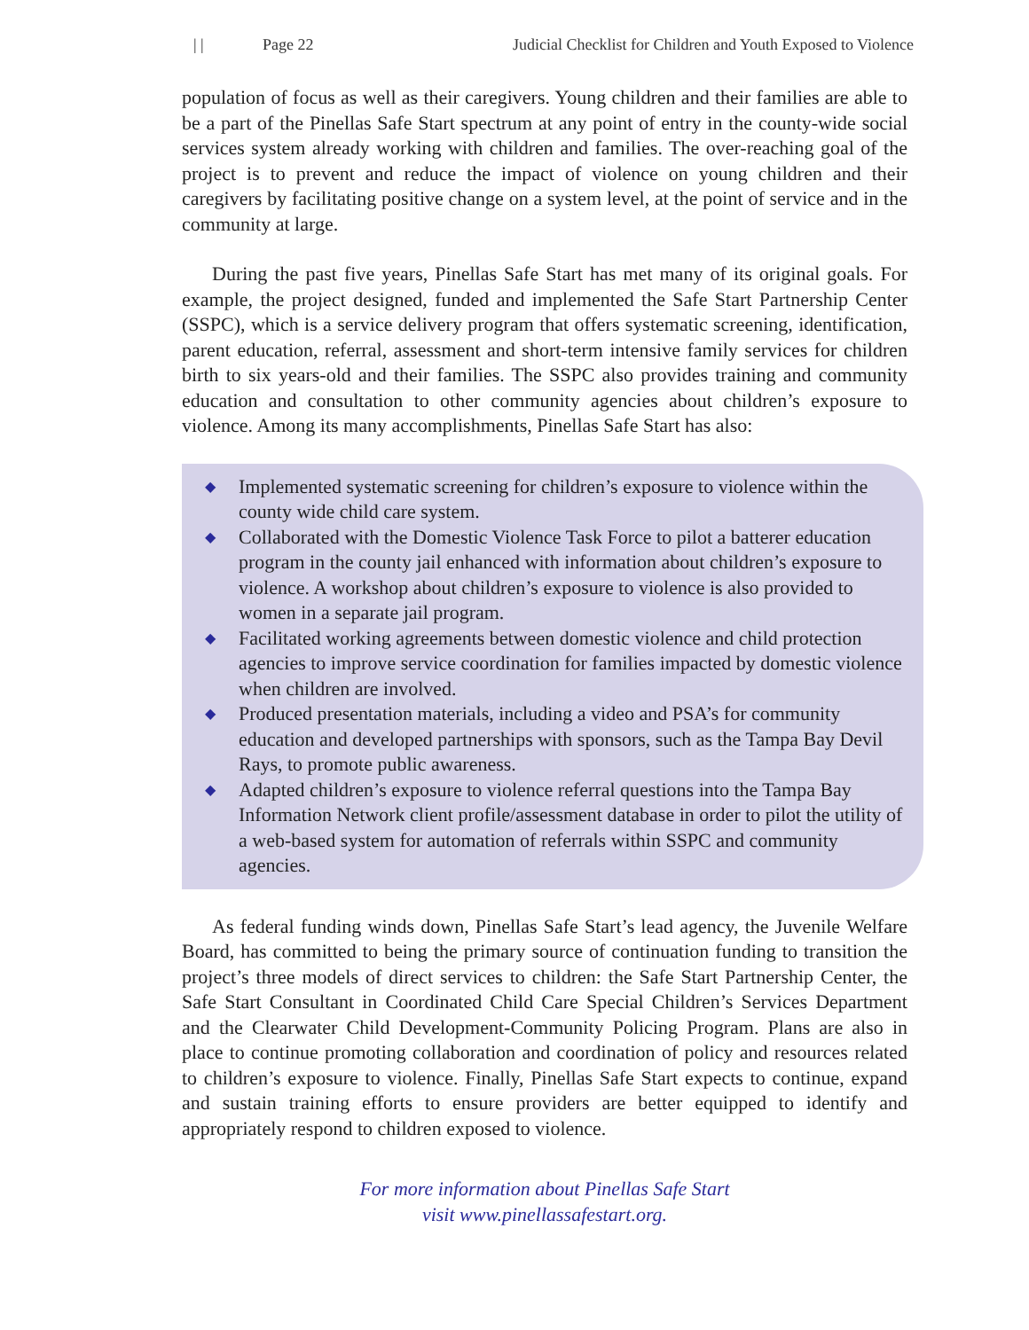| | Page 22 Judicial Checklist for Children and Youth Exposed to Violence
population of focus as well as their caregivers. Young children and their families are able to be a part of the Pinellas Safe Start spectrum at any point of entry in the county-wide social services system already working with children and families. The over-reaching goal of the project is to prevent and reduce the impact of violence on young children and their caregivers by facilitating positive change on a system level, at the point of service and in the community at large.
During the past five years, Pinellas Safe Start has met many of its original goals. For example, the project designed, funded and implemented the Safe Start Partnership Center (SSPC), which is a service delivery program that offers systematic screening, identification, parent education, referral, assessment and short-term intensive family services for children birth to six years-old and their families. The SSPC also provides training and community education and consultation to other community agencies about children’s exposure to violence. Among its many accomplishments, Pinellas Safe Start has also:
◆ Implemented systematic screening for children’s exposure to violence within the county wide child care system.
◆ Collaborated with the Domestic Violence Task Force to pilot a batterer education program in the county jail enhanced with information about children’s exposure to violence. A workshop about children’s exposure to violence is also provided to women in a separate jail program.
◆ Facilitated working agreements between domestic violence and child protection agencies to improve service coordination for families impacted by domestic violence when children are involved.
◆ Produced presentation materials, including a video and PSA’s for community education and developed partnerships with sponsors, such as the Tampa Bay Devil Rays, to promote public awareness.
◆ Adapted children’s exposure to violence referral questions into the Tampa Bay Information Network client profile/assessment database in order to pilot the utility of a web-based system for automation of referrals within SSPC and community agencies.
As federal funding winds down, Pinellas Safe Start’s lead agency, the Juvenile Welfare Board, has committed to being the primary source of continuation funding to transition the project’s three models of direct services to children: the Safe Start Partnership Center, the Safe Start Consultant in Coordinated Child Care Special Children’s Services Department and the Clearwater Child Development-Community Policing Program. Plans are also in place to continue promoting collaboration and coordination of policy and resources related to children’s exposure to violence. Finally, Pinellas Safe Start expects to continue, expand and sustain training efforts to ensure providers are better equipped to identify and appropriately respond to children exposed to violence.
For more information about Pinellas Safe Start
visit www.pinellassafestart.org.